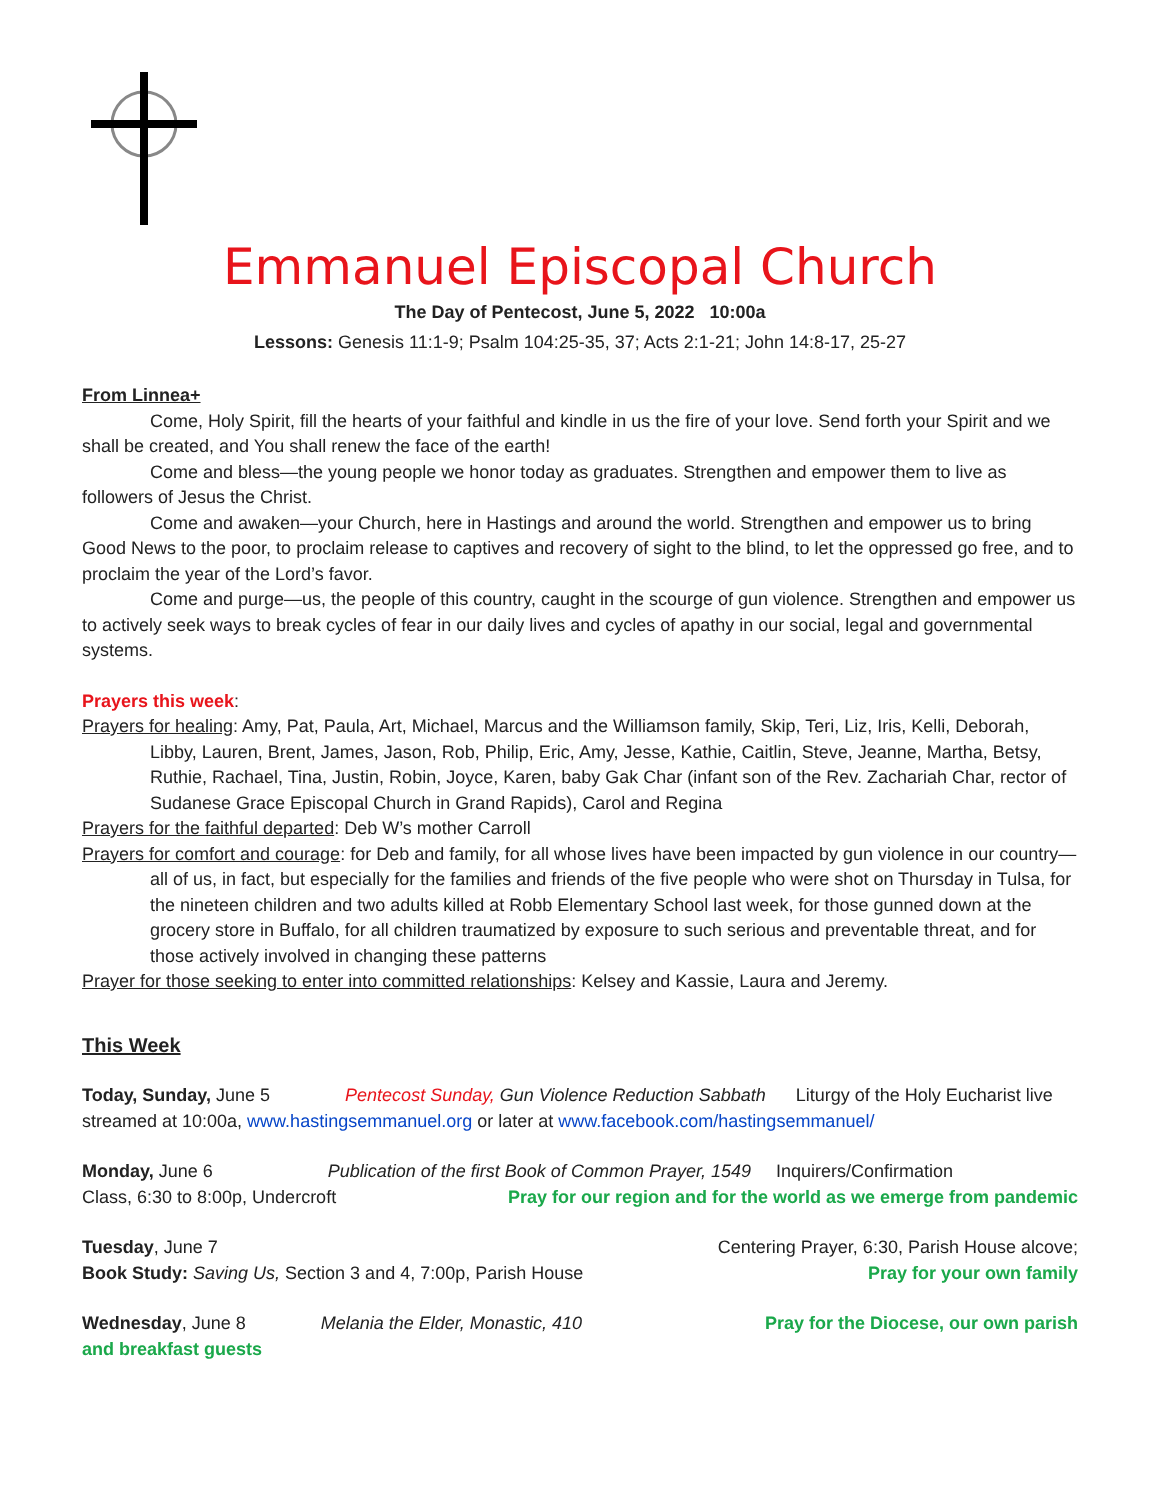Emmanuel Episcopal Church
The Day of Pentecost, June 5, 2022 10:00a
Lessons: Genesis 11:1-9; Psalm 104:25-35, 37; Acts 2:1-21; John 14:8-17, 25-27
From Linnea+
Come, Holy Spirit, fill the hearts of your faithful and kindle in us the fire of your love. Send forth your Spirit and we shall be created, and You shall renew the face of the earth!
Come and bless—the young people we honor today as graduates. Strengthen and empower them to live as followers of Jesus the Christ.
Come and awaken—your Church, here in Hastings and around the world. Strengthen and empower us to bring Good News to the poor, to proclaim release to captives and recovery of sight to the blind, to let the oppressed go free, and to proclaim the year of the Lord’s favor.
Come and purge—us, the people of this country, caught in the scourge of gun violence. Strengthen and empower us to actively seek ways to break cycles of fear in our daily lives and cycles of apathy in our social, legal and governmental systems.
Prayers this week:
Prayers for healing: Amy, Pat, Paula, Art, Michael, Marcus and the Williamson family, Skip, Teri, Liz, Iris, Kelli, Deborah, Libby, Lauren, Brent, James, Jason, Rob, Philip, Eric, Amy, Jesse, Kathie, Caitlin, Steve, Jeanne, Martha, Betsy, Ruthie, Rachael, Tina, Justin, Robin, Joyce, Karen, baby Gak Char (infant son of the Rev. Zachariah Char, rector of Sudanese Grace Episcopal Church in Grand Rapids), Carol and Regina
Prayers for the faithful departed: Deb W’s mother Carroll
Prayers for comfort and courage: for Deb and family, for all whose lives have been impacted by gun violence in our country—all of us, in fact, but especially for the families and friends of the five people who were shot on Thursday in Tulsa, for the nineteen children and two adults killed at Robb Elementary School last week, for those gunned down at the grocery store in Buffalo, for all children traumatized by exposure to such serious and preventable threat, and for those actively involved in changing these patterns
Prayer for those seeking to enter into committed relationships: Kelsey and Kassie, Laura and Jeremy.
This Week
Today, Sunday, June 5 Pentecost Sunday, Gun Violence Reduction Sabbath Liturgy of the Holy Eucharist live streamed at 10:00a, www.hastingsemmanuel.org or later at www.facebook.com/hastingsemmanuel/
Monday, June 6 Publication of the first Book of Common Prayer, 1549 Inquirers/Confirmation
Class, 6:30 to 8:00p, Undercroft
Pray for our region and for the world as we emerge from pandemic
Tuesday, June 7 Centering Prayer, 6:30, Parish House alcove;
Book Study: Saving Us, Section 3 and 4, 7:00p, Parish House
Pray for your own family
Wednesday, June 8 Melania the Elder, Monastic, 410
Pray for the Diocese, our own parish
and breakfast guests